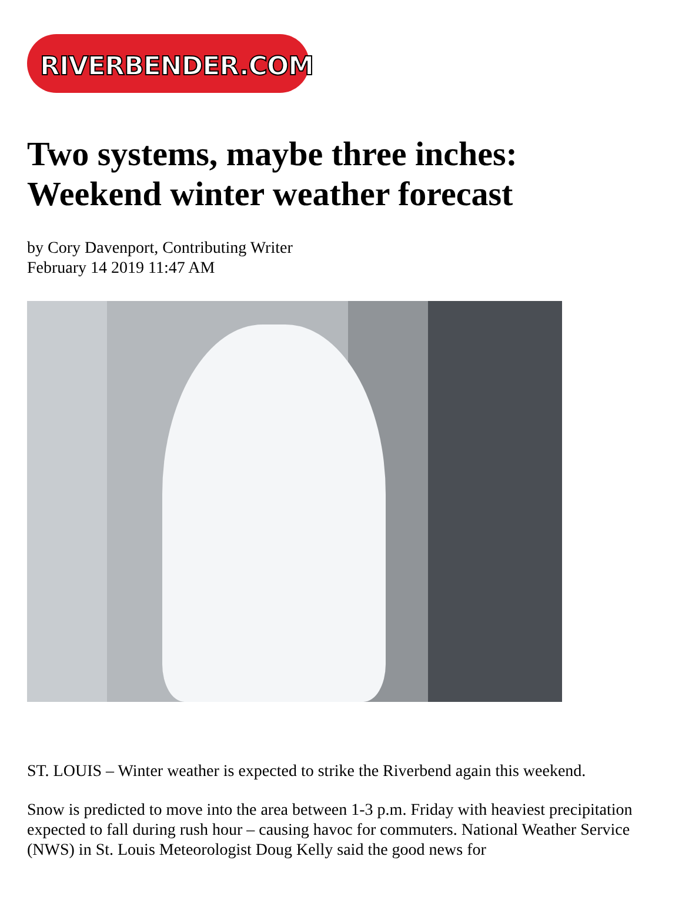RIVERBENDER.COM
Two systems, maybe three inches: Weekend winter weather forecast
by Cory Davenport, Contributing Writer
February 14 2019 11:47 AM
ST. LOUIS – Winter weather is expected to strike the Riverbend again this weekend.
Snow is predicted to move into the area between 1-3 p.m. Friday with heaviest precipitation expected to fall during rush hour – causing havoc for commuters. National Weather Service (NWS) in St. Louis Meteorologist Doug Kelly said the good news for